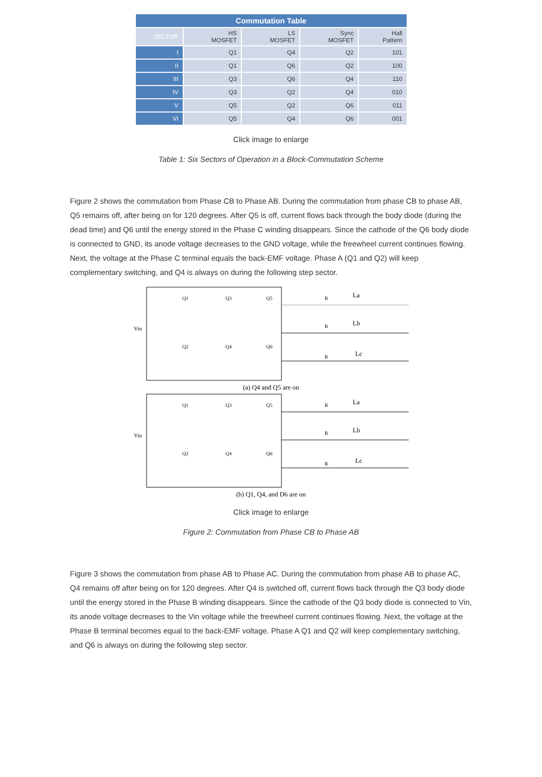| Commutation Table | | | | |
| --- | --- | --- | --- | --- |
| SECTOR | HS MOSFET | LS MOSFET | Sync MOSFET | Hall Pattern |
| I | Q1 | Q4 | Q2 | 101 |
| II | Q1 | Q6 | Q2 | 100 |
| III | Q3 | Q6 | Q4 | 110 |
| IV | Q3 | Q2 | Q4 | 010 |
| V | Q5 | Q2 | Q6 | 011 |
| VI | Q5 | Q4 | Q6 | 001 |
Click image to enlarge
Table 1: Six Sectors of Operation in a Block-Commutation Scheme
Figure 2 shows the commutation from Phase CB to Phase AB. During the commutation from phase CB to phase AB, Q5 remains off, after being on for 120 degrees. After Q5 is off, current flows back through the body diode (during the dead time) and Q6 until the energy stored in the Phase C winding disappears. Since the cathode of the Q6 body diode is connected to GND, its anode voltage decreases to the GND voltage, while the freewheel current continues flowing. Next, the voltage at the Phase C terminal equals the back-EMF voltage. Phase A (Q1 and Q2) will keep complementary switching, and Q4 is always on during the following step sector.
Vin
Q1
Q3
Q5
Q2
Q4
Q6
La
Lb
Lc
R
R
R
(a) Q4 and Q5 are on
Vin
Q1
Q3
Q5
Q2
Q4
Q6
La
Lb
Lc
R
R
R
(b) Q1, Q4, and D6 are on
Click image to enlarge
Figure 2: Commutation from Phase CB to Phase AB
Figure 3 shows the commutation from phase AB to Phase AC. During the commutation from phase AB to phase AC, Q4 remains off after being on for 120 degrees. After Q4 is switched off, current flows back through the Q3 body diode until the energy stored in the Phase B winding disappears. Since the cathode of the Q3 body diode is connected to Vin, its anode voltage decreases to the Vin voltage while the freewheel current continues flowing. Next, the voltage at the Phase B terminal becomes equal to the back-EMF voltage. Phase A Q1 and Q2 will keep complementary switching, and Q6 is always on during the following step sector.